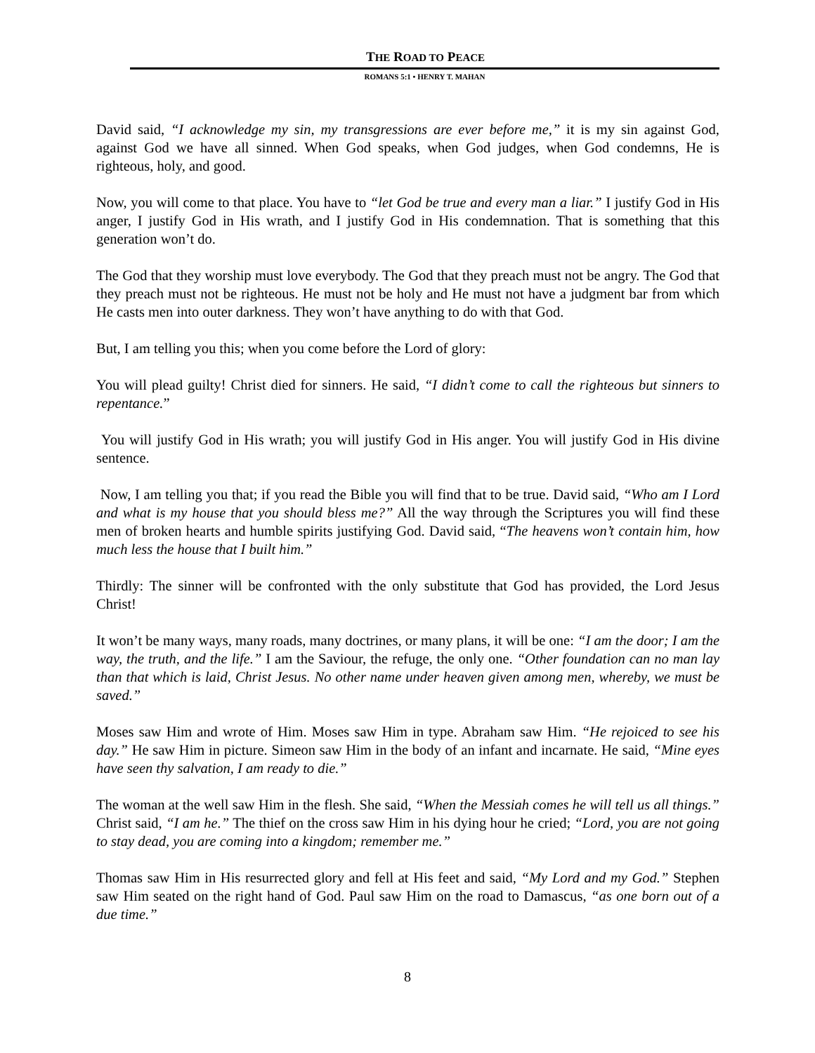THE ROAD TO PEACE
ROMANS 5:1 • HENRY T. MAHAN
David said, “I acknowledge my sin, my transgressions are ever before me,” it is my sin against God, against God we have all sinned. When God speaks, when God judges, when God condemns, He is righteous, holy, and good.
Now, you will come to that place. You have to “let God be true and every man a liar.” I justify God in His anger, I justify God in His wrath, and I justify God in His condemnation. That is something that this generation won’t do.
The God that they worship must love everybody. The God that they preach must not be angry. The God that they preach must not be righteous. He must not be holy and He must not have a judgment bar from which He casts men into outer darkness. They won’t have anything to do with that God.
But, I am telling you this; when you come before the Lord of glory:
You will plead guilty! Christ died for sinners. He said, “I didn’t come to call the righteous but sinners to repentance.”
You will justify God in His wrath; you will justify God in His anger. You will justify God in His divine sentence.
Now, I am telling you that; if you read the Bible you will find that to be true. David said, “Who am I Lord and what is my house that you should bless me?” All the way through the Scriptures you will find these men of broken hearts and humble spirits justifying God. David said, “The heavens won’t contain him, how much less the house that I built him.”
Thirdly: The sinner will be confronted with the only substitute that God has provided, the Lord Jesus Christ!
It won’t be many ways, many roads, many doctrines, or many plans, it will be one: “I am the door; I am the way, the truth, and the life.” I am the Saviour, the refuge, the only one. “Other foundation can no man lay than that which is laid, Christ Jesus. No other name under heaven given among men, whereby, we must be saved.”
Moses saw Him and wrote of Him. Moses saw Him in type. Abraham saw Him. “He rejoiced to see his day.” He saw Him in picture. Simeon saw Him in the body of an infant and incarnate. He said, “Mine eyes have seen thy salvation, I am ready to die.”
The woman at the well saw Him in the flesh. She said, “When the Messiah comes he will tell us all things.” Christ said, “I am he.” The thief on the cross saw Him in his dying hour he cried; “Lord, you are not going to stay dead, you are coming into a kingdom; remember me.”
Thomas saw Him in His resurrected glory and fell at His feet and said, “My Lord and my God.” Stephen saw Him seated on the right hand of God. Paul saw Him on the road to Damascus, “as one born out of a due time.”
8